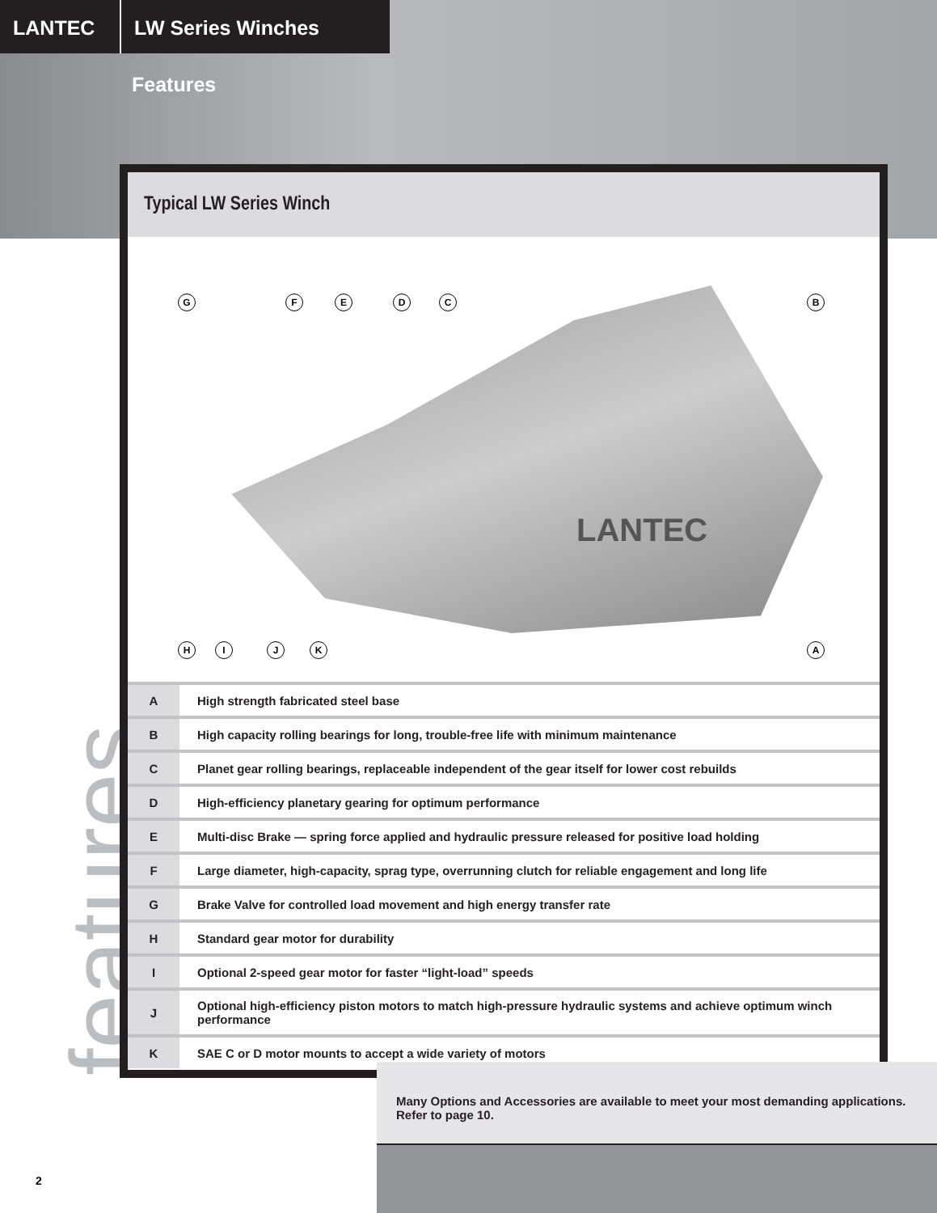LANTEC LW Series Winches
Features
features
Typical LW Series Winch
LANTEC
G F E D C B
H I J K A
| A | High strength fabricated steel base |
| B | High capacity rolling bearings for long, trouble-free life with minimum maintenance |
| C | Planet gear rolling bearings, replaceable independent of the gear itself for lower cost rebuilds |
| D | High-efficiency planetary gearing for optimum performance |
| E | Multi-disc Brake — spring force applied and hydraulic pressure released for positive load holding |
| F | Large diameter, high-capacity, sprag type, overrunning clutch for reliable engagement and long life |
| G | Brake Valve for controlled load movement and high energy transfer rate |
| H | Standard gear motor for durability |
| I | Optional 2-speed gear motor for faster “light-load” speeds |
| J | Optional high-efficiency piston motors to match high-pressure hydraulic systems and achieve optimum winch performance |
| K | SAE C or D motor mounts to accept a wide variety of motors |
Many Options and Accessories are available to meet your most demanding applications. Refer to page 10.
2